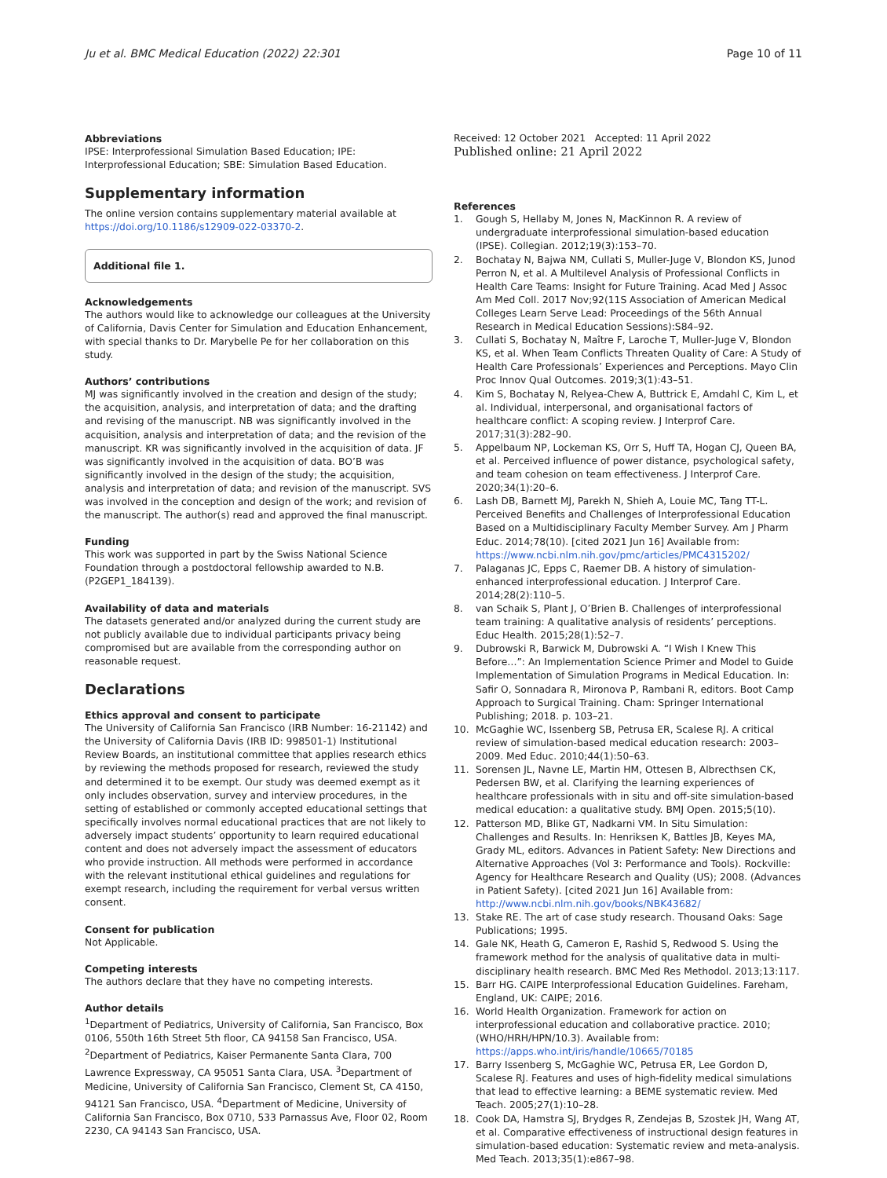Ju et al. BMC Medical Education (2022) 22:301
Page 10 of 11
Abbreviations
IPSE: Interprofessional Simulation Based Education; IPE: Interprofessional Education; SBE: Simulation Based Education.
Supplementary information
The online version contains supplementary material available at https://doi.org/10.1186/s12909-022-03370-2.
Additional file 1.
Acknowledgements
The authors would like to acknowledge our colleagues at the University of California, Davis Center for Simulation and Education Enhancement, with special thanks to Dr. Marybelle Pe for her collaboration on this study.
Authors’ contributions
MJ was significantly involved in the creation and design of the study; the acquisition, analysis, and interpretation of data; and the drafting and revising of the manuscript. NB was significantly involved in the acquisition, analysis and interpretation of data; and the revision of the manuscript. KR was significantly involved in the acquisition of data. JF was significantly involved in the acquisition of data. BO’B was significantly involved in the design of the study; the acquisition, analysis and interpretation of data; and revision of the manuscript. SVS was involved in the conception and design of the work; and revision of the manuscript. The author(s) read and approved the final manuscript.
Funding
This work was supported in part by the Swiss National Science Foundation through a postdoctoral fellowship awarded to N.B. (P2GEP1_184139).
Availability of data and materials
The datasets generated and/or analyzed during the current study are not publicly available due to individual participants privacy being compromised but are available from the corresponding author on reasonable request.
Declarations
Ethics approval and consent to participate
The University of California San Francisco (IRB Number: 16-21142) and the University of California Davis (IRB ID: 998501-1) Institutional Review Boards, an institutional committee that applies research ethics by reviewing the methods proposed for research, reviewed the study and determined it to be exempt. Our study was deemed exempt as it only includes observation, survey and interview procedures, in the setting of established or commonly accepted educational settings that specifically involves normal educational practices that are not likely to adversely impact students’ opportunity to learn required educational content and does not adversely impact the assessment of educators who provide instruction. All methods were performed in accordance with the relevant institutional ethical guidelines and regulations for exempt research, including the requirement for verbal versus written consent.
Consent for publication
Not Applicable.
Competing interests
The authors declare that they have no competing interests.
Author details
<sup>1</sup> Department of Pediatrics, University of California, San Francisco, Box 0106, 550th 16th Street 5th floor, CA 94158 San Francisco, USA. <sup>2</sup>Department of Pediatrics, Kaiser Permanente Santa Clara, 700 Lawrence Expressway, CA 95051 Santa Clara, USA. <sup>3</sup>Department of Medicine, University of California San Francisco, Clement St, CA 4150, 94121 San Francisco, USA. <sup>4</sup>Department of Medicine, University of California San Francisco, Box 0710, 533 Parnassus Ave, Floor 02, Room 2230, CA 94143 San Francisco, USA.
Received: 12 October 2021 Accepted: 11 April 2022
Published online: 21 April 2022
References
1. Gough S, Hellaby M, Jones N, MacKinnon R. A review of undergraduate interprofessional simulation-based education (IPSE). Collegian. 2012;19(3):153–70.
2. Bochatay N, Bajwa NM, Cullati S, Muller-Juge V, Blondon KS, Junod Perron N, et al. A Multilevel Analysis of Professional Conflicts in Health Care Teams: Insight for Future Training. Acad Med J Assoc Am Med Coll. 2017 Nov;92(11S Association of American Medical Colleges Learn Serve Lead: Proceedings of the 56th Annual Research in Medical Education Sessions):S84–92.
3. Cullati S, Bochatay N, Maître F, Laroche T, Muller-Juge V, Blondon KS, et al. When Team Conflicts Threaten Quality of Care: A Study of Health Care Professionals’ Experiences and Perceptions. Mayo Clin Proc Innov Qual Outcomes. 2019;3(1):43–51.
4. Kim S, Bochatay N, Relyea-Chew A, Buttrick E, Amdahl C, Kim L, et al. Individual, interpersonal, and organisational factors of healthcare conflict: A scoping review. J Interprof Care. 2017;31(3):282–90.
5. Appelbaum NP, Lockeman KS, Orr S, Huff TA, Hogan CJ, Queen BA, et al. Perceived influence of power distance, psychological safety, and team cohesion on team effectiveness. J Interprof Care. 2020;34(1):20–6.
6. Lash DB, Barnett MJ, Parekh N, Shieh A, Louie MC, Tang TT-L. Perceived Benefits and Challenges of Interprofessional Education Based on a Multidisciplinary Faculty Member Survey. Am J Pharm Educ. 2014;78(10). [cited 2021 Jun 16] Available from: https://www.ncbi.nlm.nih.gov/pmc/articles/PMC4315202/
7. Palaganas JC, Epps C, Raemer DB. A history of simulation-enhanced interprofessional education. J Interprof Care. 2014;28(2):110–5.
8. van Schaik S, Plant J, O’Brien B. Challenges of interprofessional team training: A qualitative analysis of residents’ perceptions. Educ Health. 2015;28(1):52–7.
9. Dubrowski R, Barwick M, Dubrowski A. “I Wish I Knew This Before…”: An Implementation Science Primer and Model to Guide Implementation of Simulation Programs in Medical Education. In: Safir O, Sonnadara R, Mironova P, Rambani R, editors. Boot Camp Approach to Surgical Training. Cham: Springer International Publishing; 2018. p. 103–21.
10. McGaghie WC, Issenberg SB, Petrusa ER, Scalese RJ. A critical review of simulation-based medical education research: 2003–2009. Med Educ. 2010;44(1):50–63.
11. Sorensen JL, Navne LE, Martin HM, Ottesen B, Albrecthsen CK, Pedersen BW, et al. Clarifying the learning experiences of healthcare professionals with in situ and off-site simulation-based medical education: a qualitative study. BMJ Open. 2015;5(10).
12. Patterson MD, Blike GT, Nadkarni VM. In Situ Simulation: Challenges and Results. In: Henriksen K, Battles JB, Keyes MA, Grady ML, editors. Advances in Patient Safety: New Directions and Alternative Approaches (Vol 3: Performance and Tools). Rockville: Agency for Healthcare Research and Quality (US); 2008. (Advances in Patient Safety). [cited 2021 Jun 16] Available from: http://www.ncbi.nlm.nih.gov/books/NBK43682/
13. Stake RE. The art of case study research. Thousand Oaks: Sage Publications; 1995.
14. Gale NK, Heath G, Cameron E, Rashid S, Redwood S. Using the framework method for the analysis of qualitative data in multi-disciplinary health research. BMC Med Res Methodol. 2013;13:117.
15. Barr HG. CAIPE Interprofessional Education Guidelines. Fareham, England, UK: CAIPE; 2016.
16. World Health Organization. Framework for action on interprofessional education and collaborative practice. 2010;(WHO/HRH/HPN/10.3). Available from: https://apps.who.int/iris/handle/10665/70185
17. Barry Issenberg S, McGaghie WC, Petrusa ER, Lee Gordon D, Scalese RJ. Features and uses of high-fidelity medical simulations that lead to effective learning: a BEME systematic review. Med Teach. 2005;27(1):10–28.
18. Cook DA, Hamstra SJ, Brydges R, Zendejas B, Szostek JH, Wang AT, et al. Comparative effectiveness of instructional design features in simulation-based education: Systematic review and meta-analysis. Med Teach. 2013;35(1):e867–98.